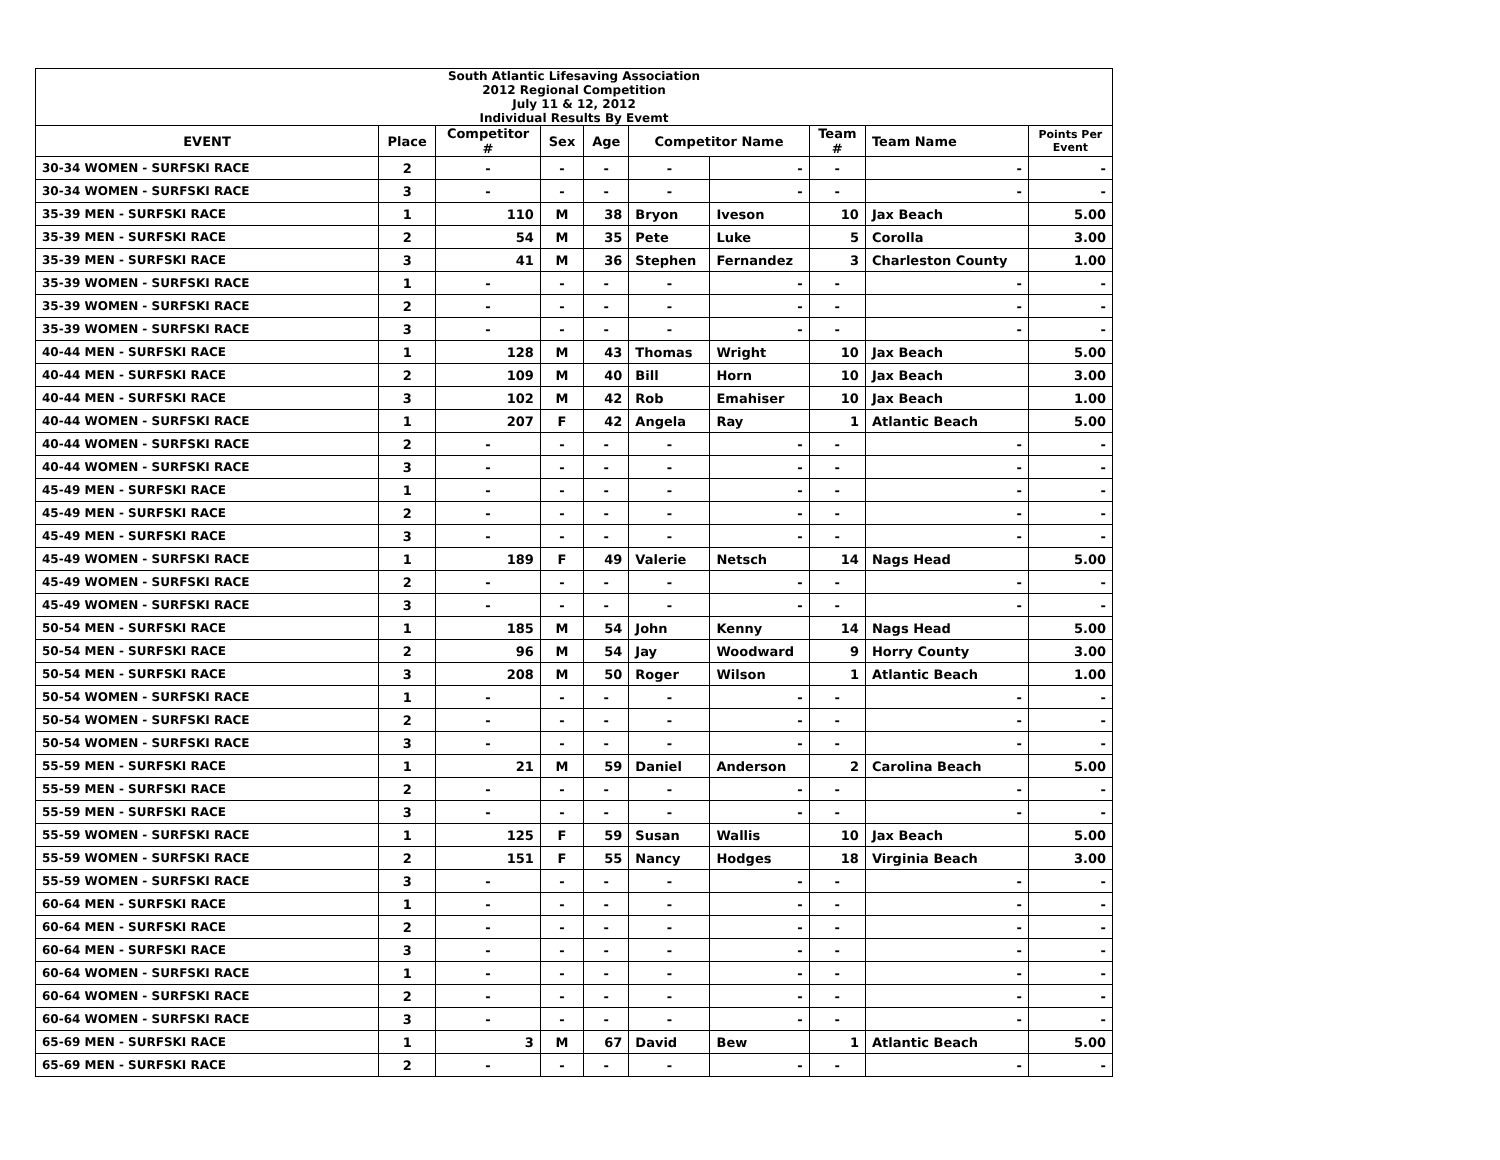| South Atlantic Lifesaving Association 2012 Regional Competition July 11 & 12, 2012 Individual Results By Evemt | | | | | | | | | |
| EVENT | Place | Competitor # | Sex | Age | Competitor Name | | Team # | Team Name | Points Per Event |
| 30-34 WOMEN - SURFSKI RACE | 2 | - | - | - | - | - | - | - | - |
| 30-34 WOMEN - SURFSKI RACE | 3 | - | - | - | - | - | - | - | - |
| 35-39 MEN - SURFSKI RACE | 1 | 110 | M | 38 | Bryon | Iveson | 10 | Jax Beach | 5.00 |
| 35-39 MEN - SURFSKI RACE | 2 | 54 | M | 35 | Pete | Luke | 5 | Corolla | 3.00 |
| 35-39 MEN - SURFSKI RACE | 3 | 41 | M | 36 | Stephen | Fernandez | 3 | Charleston County | 1.00 |
| 35-39 WOMEN - SURFSKI RACE | 1 | - | - | - | - | - | - | - | - |
| 35-39 WOMEN - SURFSKI RACE | 2 | - | - | - | - | - | - | - | - |
| 35-39 WOMEN - SURFSKI RACE | 3 | - | - | - | - | - | - | - | - |
| 40-44 MEN - SURFSKI RACE | 1 | 128 | M | 43 | Thomas | Wright | 10 | Jax Beach | 5.00 |
| 40-44 MEN - SURFSKI RACE | 2 | 109 | M | 40 | Bill | Horn | 10 | Jax Beach | 3.00 |
| 40-44 MEN - SURFSKI RACE | 3 | 102 | M | 42 | Rob | Emahiser | 10 | Jax Beach | 1.00 |
| 40-44 WOMEN - SURFSKI RACE | 1 | 207 | F | 42 | Angela | Ray | 1 | Atlantic Beach | 5.00 |
| 40-44 WOMEN - SURFSKI RACE | 2 | - | - | - | - | - | - | - | - |
| 40-44 WOMEN - SURFSKI RACE | 3 | - | - | - | - | - | - | - | - |
| 45-49 MEN - SURFSKI RACE | 1 | - | - | - | - | - | - | - | - |
| 45-49 MEN - SURFSKI RACE | 2 | - | - | - | - | - | - | - | - |
| 45-49 MEN - SURFSKI RACE | 3 | - | - | - | - | - | - | - | - |
| 45-49 WOMEN - SURFSKI RACE | 1 | 189 | F | 49 | Valerie | Netsch | 14 | Nags Head | 5.00 |
| 45-49 WOMEN - SURFSKI RACE | 2 | - | - | - | - | - | - | - | - |
| 45-49 WOMEN - SURFSKI RACE | 3 | - | - | - | - | - | - | - | - |
| 50-54 MEN - SURFSKI RACE | 1 | 185 | M | 54 | John | Kenny | 14 | Nags Head | 5.00 |
| 50-54 MEN - SURFSKI RACE | 2 | 96 | M | 54 | Jay | Woodward | 9 | Horry County | 3.00 |
| 50-54 MEN - SURFSKI RACE | 3 | 208 | M | 50 | Roger | Wilson | 1 | Atlantic Beach | 1.00 |
| 50-54 WOMEN - SURFSKI RACE | 1 | - | - | - | - | - | - | - | - |
| 50-54 WOMEN - SURFSKI RACE | 2 | - | - | - | - | - | - | - | - |
| 50-54 WOMEN - SURFSKI RACE | 3 | - | - | - | - | - | - | - | - |
| 55-59 MEN - SURFSKI RACE | 1 | 21 | M | 59 | Daniel | Anderson | 2 | Carolina Beach | 5.00 |
| 55-59 MEN - SURFSKI RACE | 2 | - | - | - | - | - | - | - | - |
| 55-59 MEN - SURFSKI RACE | 3 | - | - | - | - | - | - | - | - |
| 55-59 WOMEN - SURFSKI RACE | 1 | 125 | F | 59 | Susan | Wallis | 10 | Jax Beach | 5.00 |
| 55-59 WOMEN - SURFSKI RACE | 2 | 151 | F | 55 | Nancy | Hodges | 18 | Virginia Beach | 3.00 |
| 55-59 WOMEN - SURFSKI RACE | 3 | - | - | - | - | - | - | - | - |
| 60-64 MEN - SURFSKI RACE | 1 | - | - | - | - | - | - | - | - |
| 60-64 MEN - SURFSKI RACE | 2 | - | - | - | - | - | - | - | - |
| 60-64 MEN - SURFSKI RACE | 3 | - | - | - | - | - | - | - | - |
| 60-64 WOMEN - SURFSKI RACE | 1 | - | - | - | - | - | - | - | - |
| 60-64 WOMEN - SURFSKI RACE | 2 | - | - | - | - | - | - | - | - |
| 60-64 WOMEN - SURFSKI RACE | 3 | - | - | - | - | - | - | - | - |
| 65-69 MEN - SURFSKI RACE | 1 | 3 | M | 67 | David | Bew | 1 | Atlantic Beach | 5.00 |
| 65-69 MEN - SURFSKI RACE | 2 | - | - | - | - | - | - | - | - |